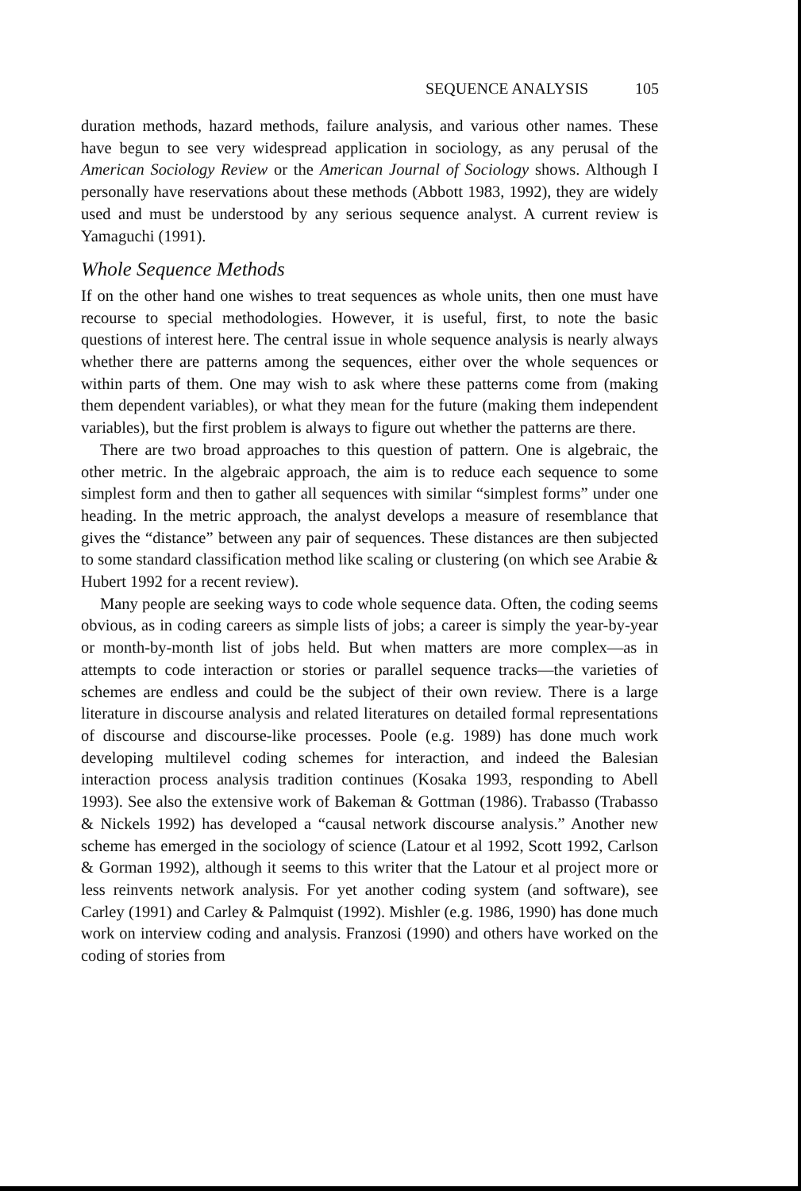SEQUENCE ANALYSIS 105
duration methods, hazard methods, failure analysis, and various other names. These have begun to see very widespread application in sociology, as any perusal of the American Sociology Review or the American Journal of Sociology shows. Although I personally have reservations about these methods (Abbott 1983, 1992), they are widely used and must be understood by any serious sequence analyst. A current review is Yamaguchi (1991).
Whole Sequence Methods
If on the other hand one wishes to treat sequences as whole units, then one must have recourse to special methodologies. However, it is useful, first, to note the basic questions of interest here. The central issue in whole sequence analysis is nearly always whether there are patterns among the sequences, either over the whole sequences or within parts of them. One may wish to ask where these patterns come from (making them dependent variables), or what they mean for the future (making them independent variables), but the first problem is always to figure out whether the patterns are there.
There are two broad approaches to this question of pattern. One is algebraic, the other metric. In the algebraic approach, the aim is to reduce each sequence to some simplest form and then to gather all sequences with similar “simplest forms” under one heading. In the metric approach, the analyst develops a measure of resemblance that gives the “distance” between any pair of sequences. These distances are then subjected to some standard classification method like scaling or clustering (on which see Arabie & Hubert 1992 for a recent review).
Many people are seeking ways to code whole sequence data. Often, the coding seems obvious, as in coding careers as simple lists of jobs; a career is simply the year-by-year or month-by-month list of jobs held. But when matters are more complex—as in attempts to code interaction or stories or parallel sequence tracks—the varieties of schemes are endless and could be the subject of their own review. There is a large literature in discourse analysis and related literatures on detailed formal representations of discourse and discourse-like processes. Poole (e.g. 1989) has done much work developing multilevel coding schemes for interaction, and indeed the Balesian interaction process analysis tradition continues (Kosaka 1993, responding to Abell 1993). See also the extensive work of Bakeman & Gottman (1986). Trabasso (Trabasso & Nickels 1992) has developed a “causal network discourse analysis.” Another new scheme has emerged in the sociology of science (Latour et al 1992, Scott 1992, Carlson & Gorman 1992), although it seems to this writer that the Latour et al project more or less reinvents network analysis. For yet another coding system (and software), see Carley (1991) and Carley & Palmquist (1992). Mishler (e.g. 1986, 1990) has done much work on interview coding and analysis. Franzosi (1990) and others have worked on the coding of stories from